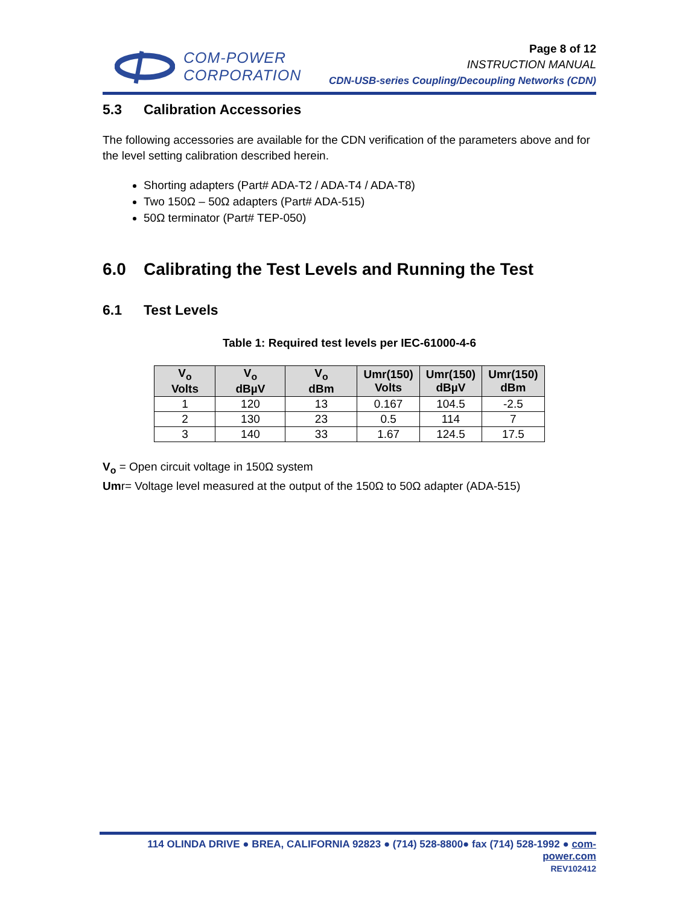COM-POWER
CORPORATION
Page 8 of 12
INSTRUCTION MANUAL
CDN-USB-series Coupling/Decoupling Networks (CDN)
5.3 Calibration Accessories
The following accessories are available for the CDN verification of the parameters above and for the level setting calibration described herein.
Shorting adapters (Part# ADA-T2 / ADA-T4 / ADA-T8)
Two 150Ω – 50Ω adapters (Part# ADA-515)
50Ω terminator (Part# TEP-050)
6.0 Calibrating the Test Levels and Running the Test
6.1 Test Levels
Table 1: Required test levels per IEC-61000-4-6
| V<sub>o</sub> Volts | V<sub>o</sub> dBµV | V<sub>o</sub> dBm | Umr(150) Volts | Umr(150) dBµV | Umr(150) dBm |
| --- | --- | --- | --- | --- | --- |
| 1 | 120 | 13 | 0.167 | 104.5 | -2.5 |
| 2 | 130 | 23 | 0.5 | 114 | 7 |
| 3 | 140 | 33 | 1.67 | 124.5 | 17.5 |
V<sub>o</sub> = Open circuit voltage in 150Ω system
Umr= Voltage level measured at the output of the 150Ω to 50Ω adapter (ADA-515)
114 OLINDA DRIVE ● BREA, CALIFORNIA 92823 ● (714) 528-8800● fax (714) 528-1992 ● com-power.com
REV102412